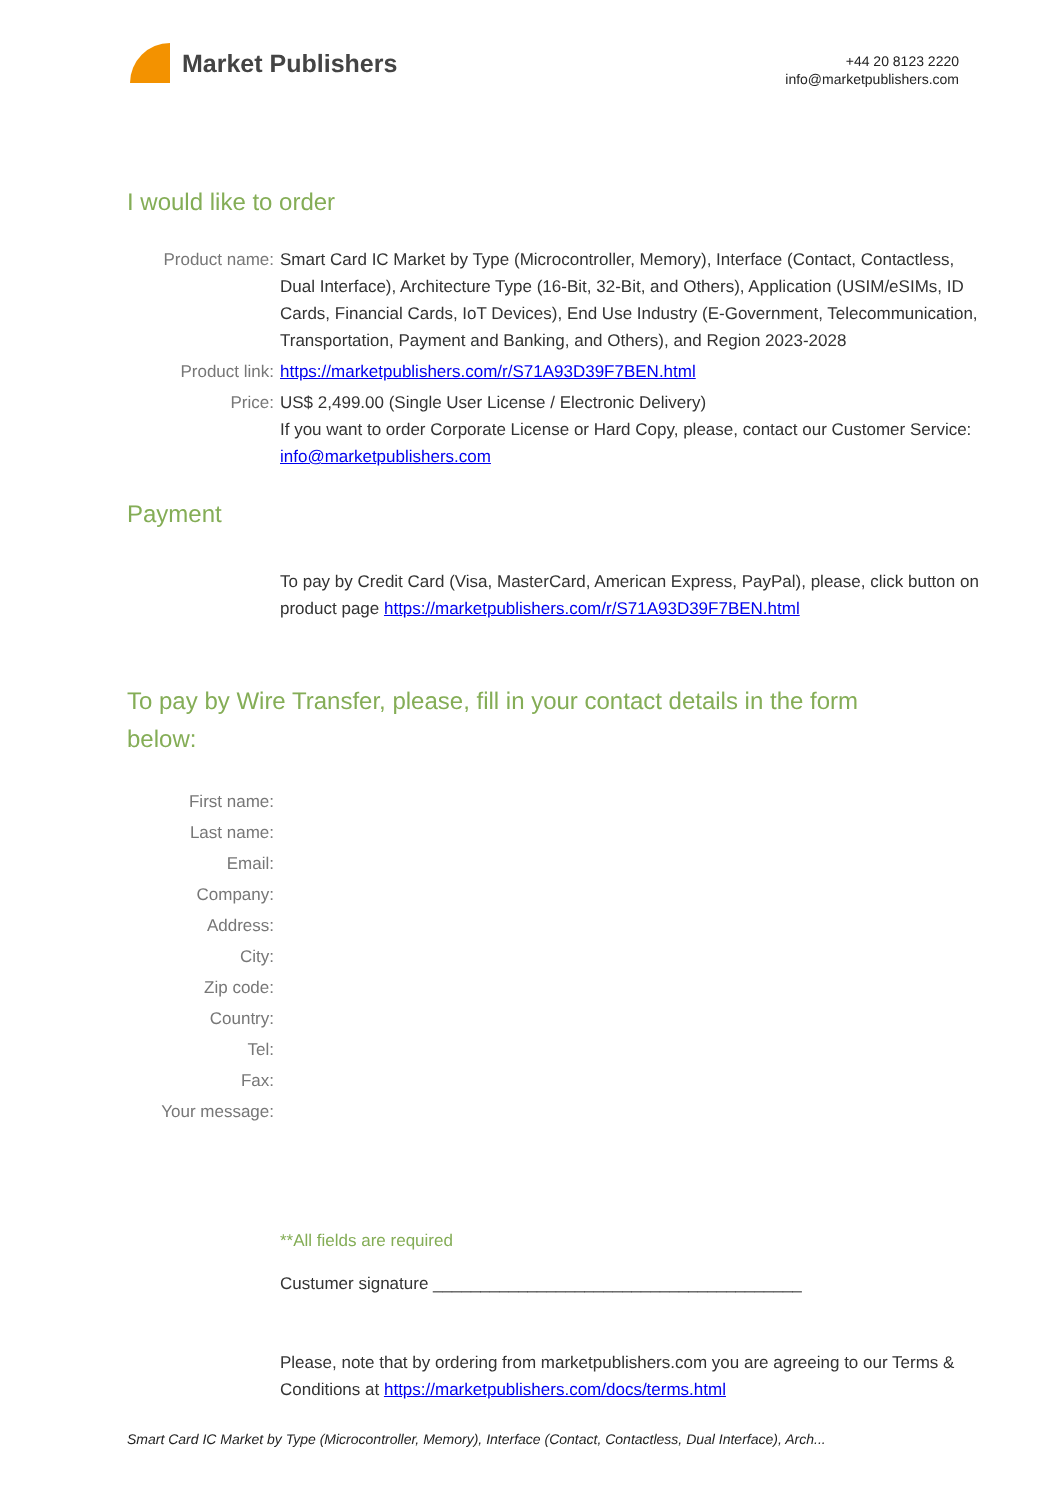Market Publishers
+44 20 8123 2220
info@marketpublishers.com
I would like to order
| Product name: | Smart Card IC Market by Type (Microcontroller, Memory), Interface (Contact, Contactless, Dual Interface), Architecture Type (16-Bit, 32-Bit, and Others), Application (USIM/eSIMs, ID Cards, Financial Cards, IoT Devices), End Use Industry (E-Government, Telecommunication, Transportation, Payment and Banking, and Others), and Region 2023-2028 |
| Product link: | https://marketpublishers.com/r/S71A93D39F7BEN.html |
| Price: | US$ 2,499.00 (Single User License / Electronic Delivery) If you want to order Corporate License or Hard Copy, please, contact our Customer Service: info@marketpublishers.com |
Payment
To pay by Credit Card (Visa, MasterCard, American Express, PayPal), please, click button on product page https://marketpublishers.com/r/S71A93D39F7BEN.html
To pay by Wire Transfer, please, fill in your contact details in the form below:
| First name: | |
| Last name: | |
| Email: | |
| Company: | |
| Address: | |
| City: | |
| Zip code: | |
| Country: | |
| Tel: | |
| Fax: | |
| Your message: | |
**All fields are required
Custumer signature _______________________________________
Please, note that by ordering from marketpublishers.com you are agreeing to our Terms & Conditions at https://marketpublishers.com/docs/terms.html
Smart Card IC Market by Type (Microcontroller, Memory), Interface (Contact, Contactless, Dual Interface), Arch...